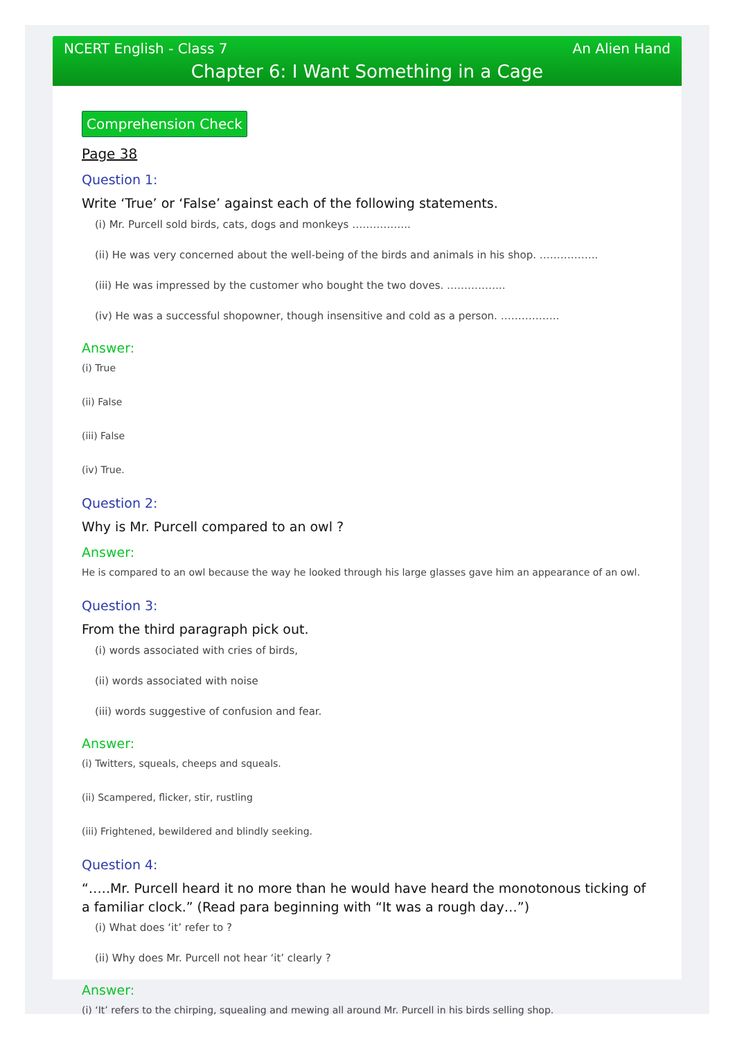NCERT English - Class 7 An Alien Hand
Chapter 6: I Want Something in a Cage
Comprehension Check
Page 38
Question 1:
Write ‘True’ or ‘False’ against each of the following statements.
(i) Mr. Purcell sold birds, cats, dogs and monkeys ……………..
(ii) He was very concerned about the well-being of the birds and animals in his shop. ……………..
(iii) He was impressed by the customer who bought the two doves. ……………..
(iv) He was a successful shopowner, though insensitive and cold as a person. ……………..
Answer:
(i) True
(ii) False
(iii) False
(iv) True.
Question 2:
Why is Mr. Purcell compared to an owl ?
Answer:
He is compared to an owl because the way he looked through his large glasses gave him an appearance of an owl.
Question 3:
From the third paragraph pick out.
(i) words associated with cries of birds,
(ii) words associated with noise
(iii) words suggestive of confusion and fear.
Answer:
(i) Twitters, squeals, cheeps and squeals.
(ii) Scampered, flicker, stir, rustling
(iii) Frightened, bewildered and blindly seeking.
Question 4:
“…..Mr. Purcell heard it no more than he would have heard the monotonous ticking of a familiar clock.” (Read para beginning with “It was a rough day…”)
(i) What does ‘it’ refer to ?
(ii) Why does Mr. Purcell not hear ‘it’ clearly ?
Answer:
(i) ‘It’ refers to the chirping, squealing and mewing all around Mr. Purcell in his birds selling shop.